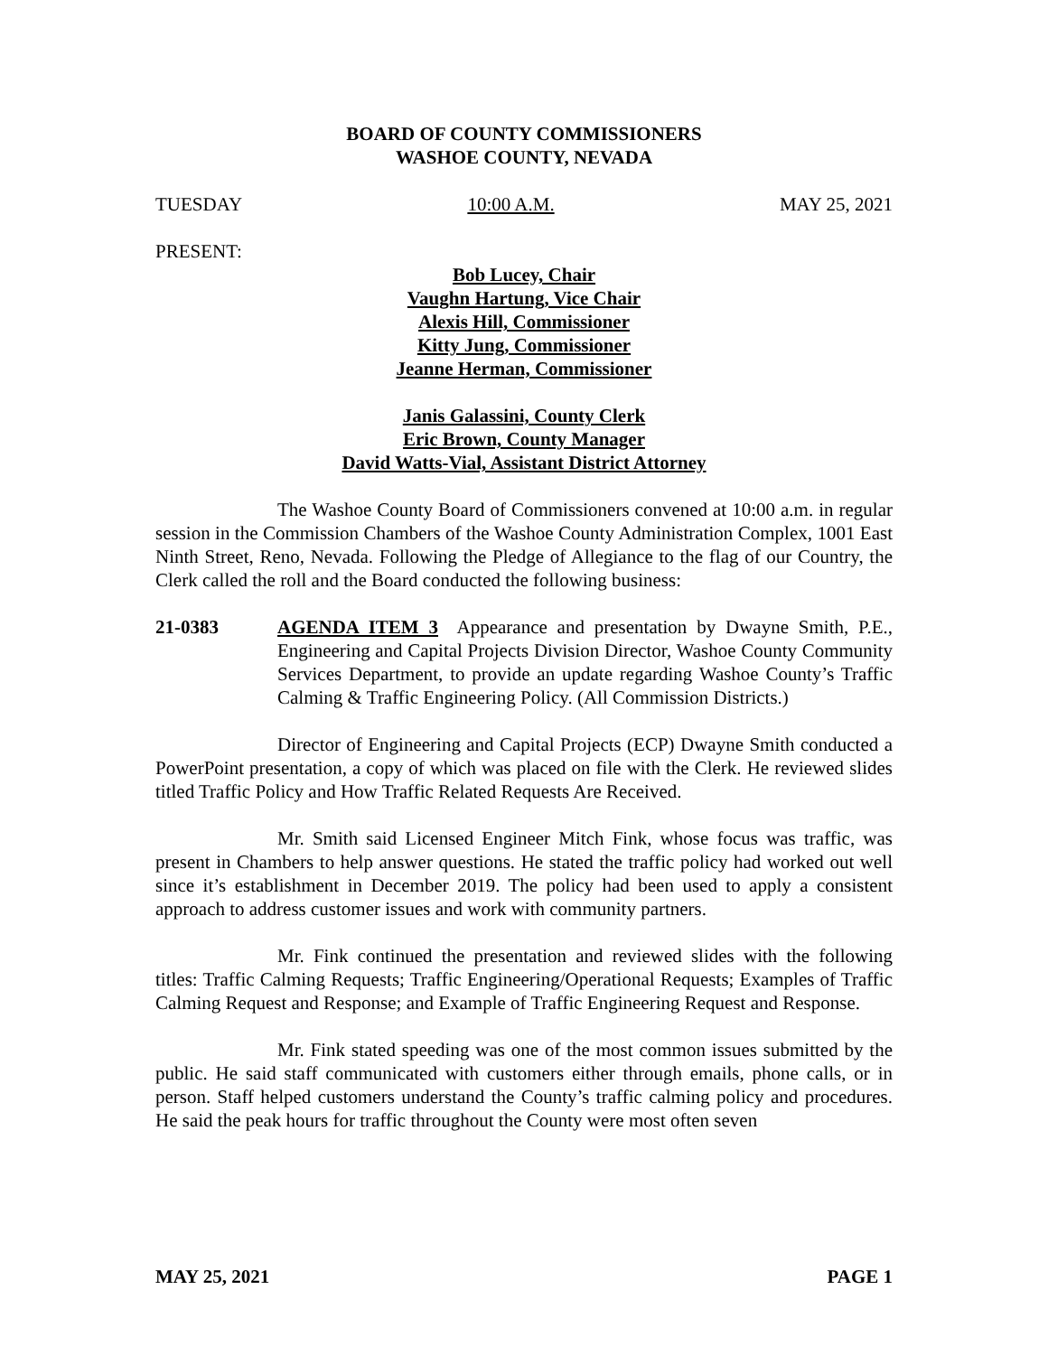BOARD OF COUNTY COMMISSIONERS
WASHOE COUNTY, NEVADA
TUESDAY 10:00 A.M. MAY 25, 2021
PRESENT:
Bob Lucey, Chair
Vaughn Hartung, Vice Chair
Alexis Hill, Commissioner
Kitty Jung, Commissioner
Jeanne Herman, Commissioner
Janis Galassini, County Clerk
Eric Brown, County Manager
David Watts-Vial, Assistant District Attorney
The Washoe County Board of Commissioners convened at 10:00 a.m. in regular session in the Commission Chambers of the Washoe County Administration Complex, 1001 East Ninth Street, Reno, Nevada. Following the Pledge of Allegiance to the flag of our Country, the Clerk called the roll and the Board conducted the following business:
21-0383 AGENDA ITEM 3 Appearance and presentation by Dwayne Smith, P.E., Engineering and Capital Projects Division Director, Washoe County Community Services Department, to provide an update regarding Washoe County’s Traffic Calming & Traffic Engineering Policy. (All Commission Districts.)
Director of Engineering and Capital Projects (ECP) Dwayne Smith conducted a PowerPoint presentation, a copy of which was placed on file with the Clerk. He reviewed slides titled Traffic Policy and How Traffic Related Requests Are Received.
Mr. Smith said Licensed Engineer Mitch Fink, whose focus was traffic, was present in Chambers to help answer questions. He stated the traffic policy had worked out well since it’s establishment in December 2019. The policy had been used to apply a consistent approach to address customer issues and work with community partners.
Mr. Fink continued the presentation and reviewed slides with the following titles: Traffic Calming Requests; Traffic Engineering/Operational Requests; Examples of Traffic Calming Request and Response; and Example of Traffic Engineering Request and Response.
Mr. Fink stated speeding was one of the most common issues submitted by the public. He said staff communicated with customers either through emails, phone calls, or in person. Staff helped customers understand the County’s traffic calming policy and procedures. He said the peak hours for traffic throughout the County were most often seven
MAY 25, 2021 PAGE 1